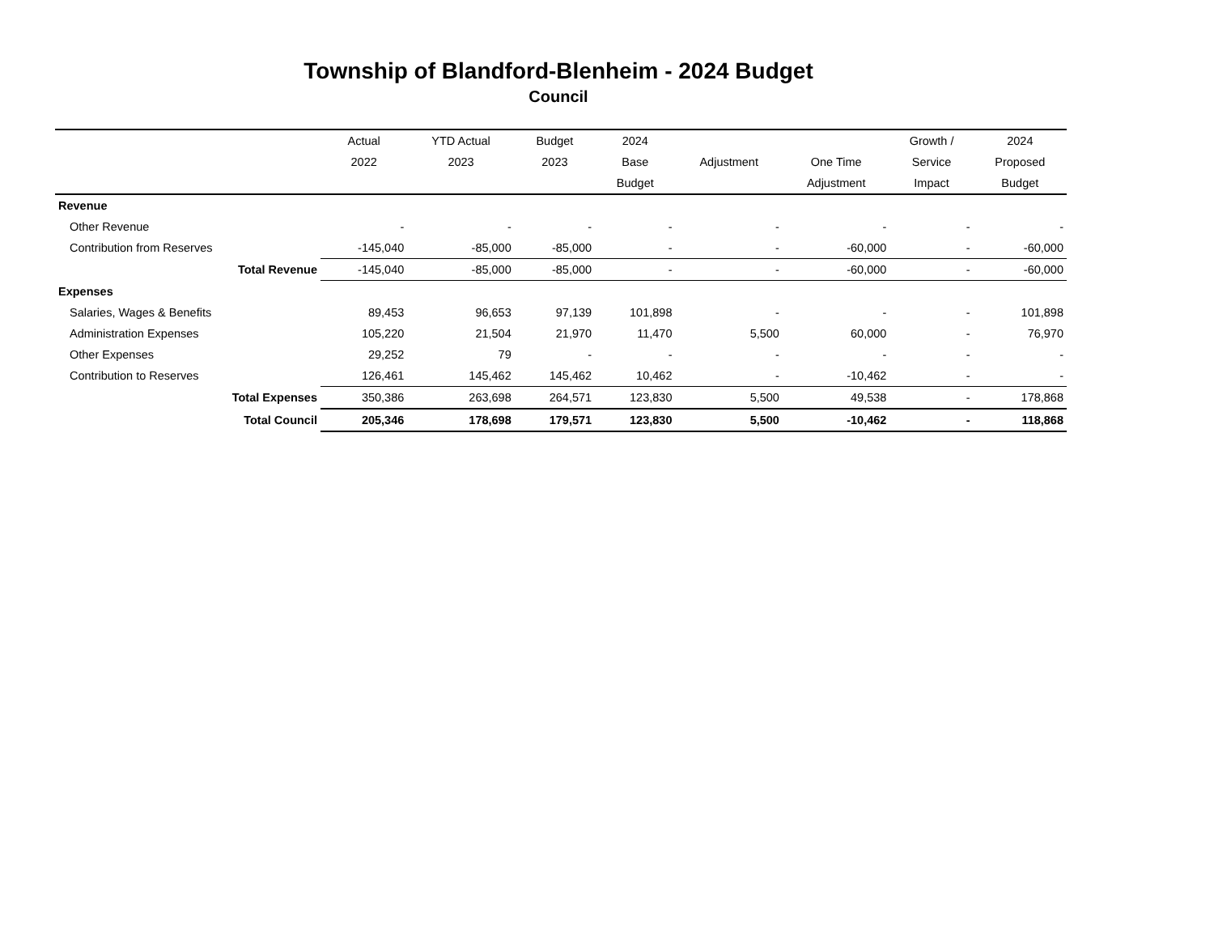Township of Blandford-Blenheim - 2024 Budget
Council
| | Actual | YTD Actual | Budget | 2024 | | | Growth / | 2024 |
| --- | --- | --- | --- | --- | --- | --- | --- | --- |
| | 2022 | 2023 | 2023 | Base | Adjustment | One Time | Service | Proposed |
| | | | | Budget | | Adjustment | Impact | Budget |
| Revenue | | | | | | | | |
| Other Revenue | - | - | - | - | - | - | - | - |
| Contribution from Reserves | -145,040 | -85,000 | -85,000 | - | - | -60,000 | - | -60,000 |
| Total Revenue | -145,040 | -85,000 | -85,000 | - | - | -60,000 | - | -60,000 |
| Expenses | | | | | | | | |
| Salaries, Wages & Benefits | 89,453 | 96,653 | 97,139 | 101,898 | - | - | - | 101,898 |
| Administration Expenses | 105,220 | 21,504 | 21,970 | 11,470 | 5,500 | 60,000 | - | 76,970 |
| Other Expenses | 29,252 | 79 | - | - | - | - | - | - |
| Contribution to Reserves | 126,461 | 145,462 | 145,462 | 10,462 | - | -10,462 | - | - |
| Total Expenses | 350,386 | 263,698 | 264,571 | 123,830 | 5,500 | 49,538 | - | 178,868 |
| Total Council | 205,346 | 178,698 | 179,571 | 123,830 | 5,500 | -10,462 | - | 118,868 |